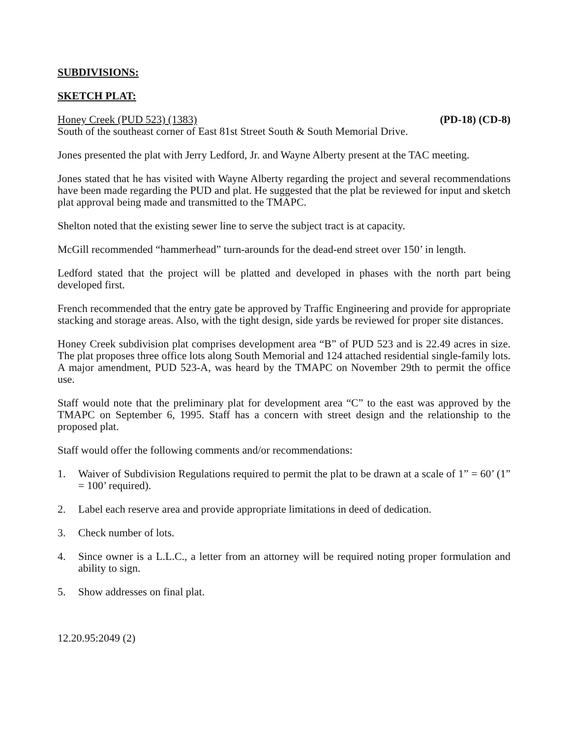SUBDIVISIONS:
SKETCH PLAT:
Honey Creek (PUD 523) (1383) (PD-18) (CD-8)
South of the southeast corner of East 81st Street South & South Memorial Drive.
Jones presented the plat with Jerry Ledford, Jr. and Wayne Alberty present at the TAC meeting.
Jones stated that he has visited with Wayne Alberty regarding the project and several recommendations have been made regarding the PUD and plat. He suggested that the plat be reviewed for input and sketch plat approval being made and transmitted to the TMAPC.
Shelton noted that the existing sewer line to serve the subject tract is at capacity.
McGill recommended “hammerhead” turn-arounds for the dead-end street over 150’ in length.
Ledford stated that the project will be platted and developed in phases with the north part being developed first.
French recommended that the entry gate be approved by Traffic Engineering and provide for appropriate stacking and storage areas. Also, with the tight design, side yards be reviewed for proper site distances.
Honey Creek subdivision plat comprises development area “B” of PUD 523 and is 22.49 acres in size. The plat proposes three office lots along South Memorial and 124 attached residential single-family lots. A major amendment, PUD 523-A, was heard by the TMAPC on November 29th to permit the office use.
Staff would note that the preliminary plat for development area “C” to the east was approved by the TMAPC on September 6, 1995. Staff has a concern with street design and the relationship to the proposed plat.
Staff would offer the following comments and/or recommendations:
1. Waiver of Subdivision Regulations required to permit the plat to be drawn at a scale of 1” = 60’ (1” = 100’ required).
2. Label each reserve area and provide appropriate limitations in deed of dedication.
3. Check number of lots.
4. Since owner is a L.L.C., a letter from an attorney will be required noting proper formulation and ability to sign.
5. Show addresses on final plat.
12.20.95:2049 (2)